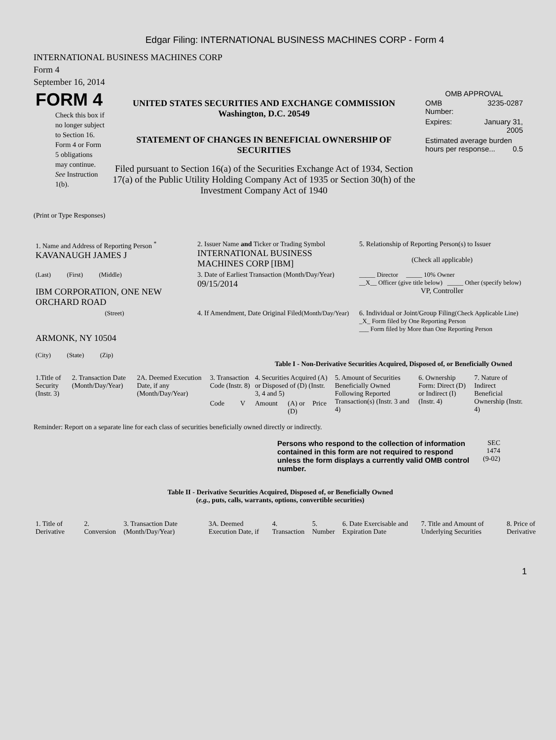Edgar Filing: INTERNATIONAL BUSINESS MACHINES CORP - Form 4
INTERNATIONAL BUSINESS MACHINES CORP
Form 4
September 16, 2014
| FORM 4 Check this box if no longer subject to Section 16. Form 4 or Form 5 obligations may continue. See Instruction 1(b). | UNITED STATES SECURITIES AND EXCHANGE COMMISSION Washington, D.C. 20549 STATEMENT OF CHANGES IN BENEFICIAL OWNERSHIP OF SECURITIES Filed pursuant to Section 16(a) of the Securities Exchange Act of 1934, Section 17(a) of the Public Utility Holding Company Act of 1935 or Section 30(h) of the Investment Company Act of 1940 | OMB APPROVAL / OMB Number: / 3235-0287 / / Expires: / January 31, 2005 / / Estimated average burden hours per response... 0.5 / / |
(Print or Type Responses)
| 1. Name and Address of Reporting Person <sup>*</sup> KAVANAUGH JAMES J | 2. Issuer Name and Ticker or Trading Symbol INTERNATIONAL BUSINESS MACHINES CORP [IBM] | 5. Relationship of Reporting Person(s) to Issuer (Check all applicable) |
| (Last) (First) (Middle) IBM CORPORATION, ONE NEW ORCHARD ROAD | 3. Date of Earliest Transaction (Month/Day/Year) 09/15/2014 | _____ Director _____ 10% Owner __X__ Officer (give title below) _____ Other (specify below) VP, Controller |
| (Street) ARMONK, NY 10504 (City) (State) (Zip) | 4. If Amendment, Date Original Filed (Month/Day/Year) | 6. Individual or Joint/Group Filing (Check Applicable Line) _X_ Form filed by One Reporting Person ___ Form filed by More than One Reporting Person |
Table I - Non-Derivative Securities Acquired, Disposed of, or Beneficially Owned
| 1.Title of Security (Instr. 3) | 2. Transaction Date (Month/Day/Year) | 2A. Deemed Execution Date, if any (Month/Day/Year) | 3. Transaction Code (Instr. 8) | | 4. Securities Acquired (A) or Disposed of (D) (Instr. 3, 4 and 5) | | | 5. Amount of Securities Beneficially Owned Following Reported Transaction(s) (Instr. 3 and 4) | 6. Ownership Form: Direct (D) or Indirect (I) (Instr. 4) | 7. Nature of Indirect Beneficial Ownership (Instr. 4) |
| --- | --- | --- | --- | --- | --- | --- | --- | --- | --- | --- |
| | | | Code | V | Amount | (A) or (D) | Price | | | |
Reminder: Report on a separate line for each class of securities beneficially owned directly or indirectly.
| Persons who respond to the collection of information contained in this form are not required to respond unless the form displays a currently valid OMB control number. | SEC 1474 (9-02) |
Table II - Derivative Securities Acquired, Disposed of, or Beneficially Owned
(e.g., puts, calls, warrants, options, convertible securities)
| 1. Title of Derivative | 2. Conversion | 3. Transaction Date (Month/Day/Year) | 3A. Deemed Execution Date, if | 4. Transaction | 5. Number | 6. Date Exercisable and Expiration Date | 7. Title and Amount of Underlying Securities | 8. Price of Derivative |
| --- | --- | --- | --- | --- | --- | --- | --- | --- |
1